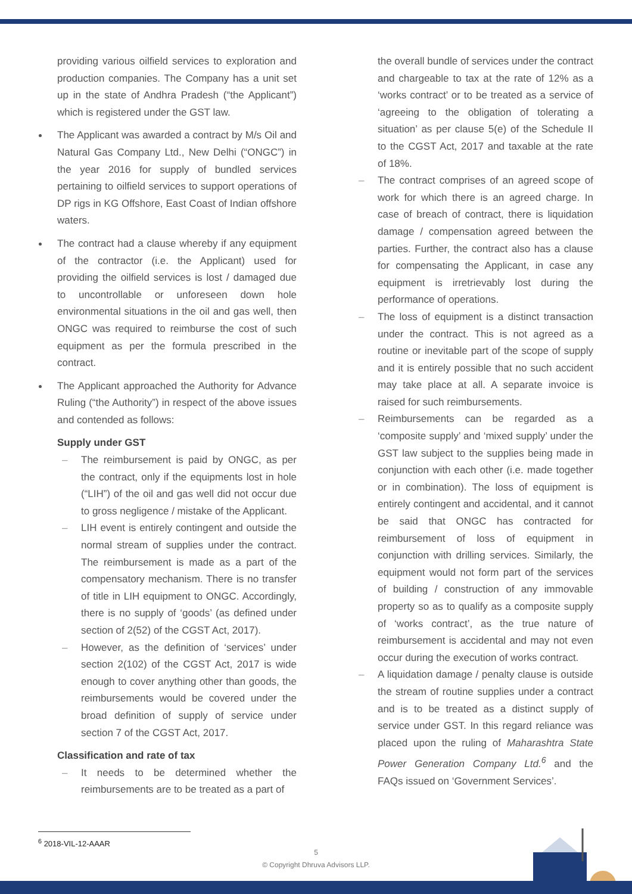providing various oilfield services to exploration and production companies. The Company has a unit set up in the state of Andhra Pradesh (“the Applicant”) which is registered under the GST law.
The Applicant was awarded a contract by M/s Oil and Natural Gas Company Ltd., New Delhi (“ONGC”) in the year 2016 for supply of bundled services pertaining to oilfield services to support operations of DP rigs in KG Offshore, East Coast of Indian offshore waters.
The contract had a clause whereby if any equipment of the contractor (i.e. the Applicant) used for providing the oilfield services is lost / damaged due to uncontrollable or unforeseen down hole environmental situations in the oil and gas well, then ONGC was required to reimburse the cost of such equipment as per the formula prescribed in the contract.
The Applicant approached the Authority for Advance Ruling (“the Authority”) in respect of the above issues and contended as follows:
Supply under GST
– The reimbursement is paid by ONGC, as per the contract, only if the equipments lost in hole (“LIH”) of the oil and gas well did not occur due to gross negligence / mistake of the Applicant.
– LIH event is entirely contingent and outside the normal stream of supplies under the contract. The reimbursement is made as a part of the compensatory mechanism. There is no transfer of title in LIH equipment to ONGC. Accordingly, there is no supply of ‘goods’ (as defined under section of 2(52) of the CGST Act, 2017).
– However, as the definition of ‘services’ under section 2(102) of the CGST Act, 2017 is wide enough to cover anything other than goods, the reimbursements would be covered under the broad definition of supply of service under section 7 of the CGST Act, 2017.
Classification and rate of tax
– It needs to be determined whether the reimbursements are to be treated as a part of
the overall bundle of services under the contract and chargeable to tax at the rate of 12% as a ‘works contract’ or to be treated as a service of ‘agreeing to the obligation of tolerating a situation’ as per clause 5(e) of the Schedule II to the CGST Act, 2017 and taxable at the rate of 18%.
– The contract comprises of an agreed scope of work for which there is an agreed charge. In case of breach of contract, there is liquidation damage / compensation agreed between the parties. Further, the contract also has a clause for compensating the Applicant, in case any equipment is irretrievably lost during the performance of operations.
– The loss of equipment is a distinct transaction under the contract. This is not agreed as a routine or inevitable part of the scope of supply and it is entirely possible that no such accident may take place at all. A separate invoice is raised for such reimbursements.
– Reimbursements can be regarded as a ‘composite supply’ and ‘mixed supply’ under the GST law subject to the supplies being made in conjunction with each other (i.e. made together or in combination). The loss of equipment is entirely contingent and accidental, and it cannot be said that ONGC has contracted for reimbursement of loss of equipment in conjunction with drilling services. Similarly, the equipment would not form part of the services of building / construction of any immovable property so as to qualify as a composite supply of ‘works contract’, as the true nature of reimbursement is accidental and may not even occur during the execution of works contract.
– A liquidation damage / penalty clause is outside the stream of routine supplies under a contract and is to be treated as a distinct supply of service under GST. In this regard reliance was placed upon the ruling of Maharashtra State Power Generation Company Ltd.<sup>6</sup> and the FAQs issued on ‘Government Services’.
<sup>6</sup> 2018-VIL-12-AAAR
5
© Copyright Dhruva Advisors LLP.